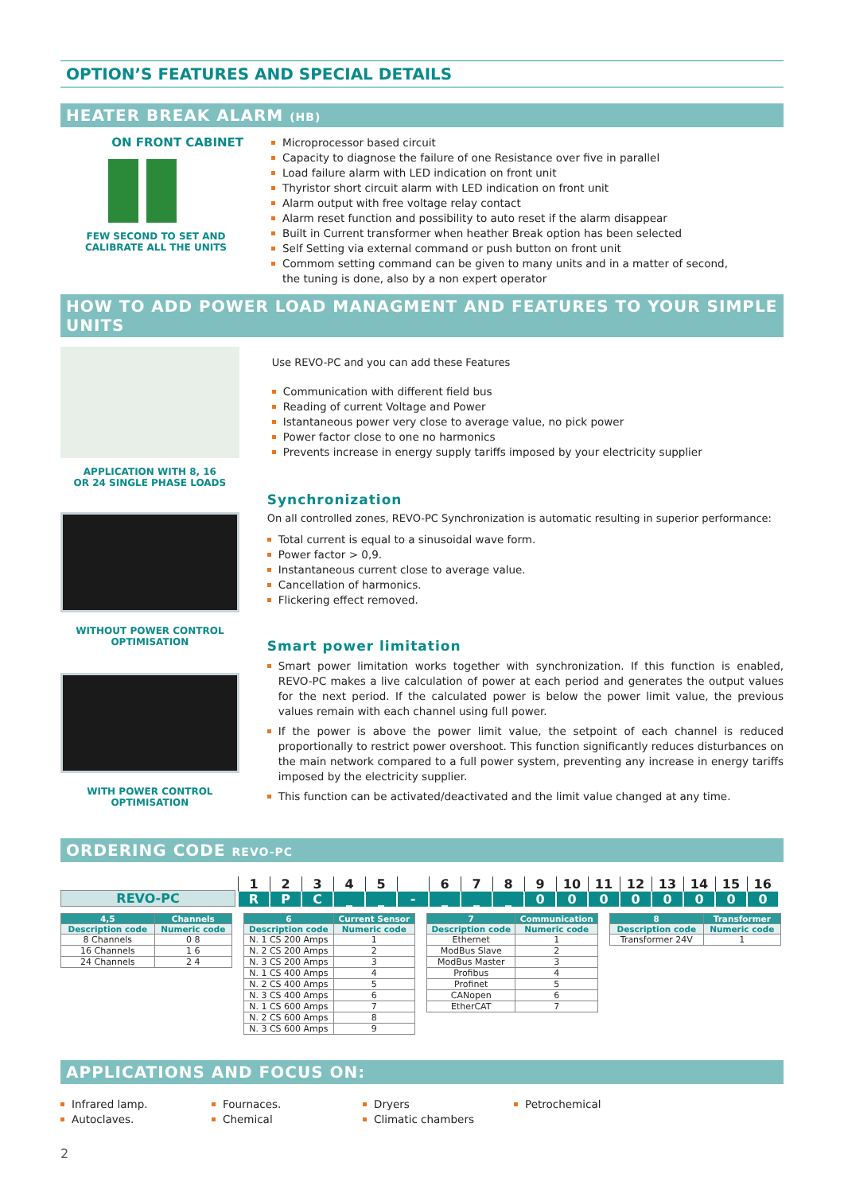OPTION’S FEATURES AND SPECIAL DETAILS
HEATER BREAK ALARM (HB)
ON FRONT CABINET
FEW SECOND TO SET AND
CALIBRATE ALL THE UNITS
Microprocessor based circuit
Capacity to diagnose the failure of one Resistance over five in parallel
Load failure alarm with LED indication on front unit
Thyristor short circuit alarm with LED indication on front unit
Alarm output with free voltage relay contact
Alarm reset function and possibility to auto reset if the alarm disappear
Built in Current transformer when heather Break option has been selected
Self Setting via external command or push button on front unit
Commom setting command can be given to many units and in a matter of second,
the tuning is done, also by a non expert operator
HOW TO ADD POWER LOAD MANAGMENT AND FEATURES TO YOUR SIMPLE UNITS
APPLICATION WITH 8, 16
OR 24 SINGLE PHASE LOADS
WITHOUT POWER CONTROL
OPTIMISATION
WITH POWER CONTROL
OPTIMISATION
Use REVO-PC and you can add these Features
Communication with different field bus
Reading of current Voltage and Power
Istantaneous power very close to average value, no pick power
Power factor close to one no harmonics
Prevents increase in energy supply tariffs imposed by your electricity supplier
Synchronization
On all controlled zones, REVO-PC Synchronization is automatic resulting in superior performance:
Total current is equal to a sinusoidal wave form.
Power factor > 0,9.
Instantaneous current close to average value.
Cancellation of harmonics.
Flickering effect removed.
Smart power limitation
Smart power limitation works together with synchronization. If this function is enabled, REVO-PC makes a live calculation of power at each period and generates the output values for the next period. If the calculated power is below the power limit value, the previous values remain with each channel using full power.
If the power is above the power limit value, the setpoint of each channel is reduced proportionally to restrict power overshoot. This function significantly reduces disturbances on the main network compared to a full power system, preventing any increase in energy tariffs imposed by the electricity supplier.
This function can be activated/deactivated and the limit value changed at any time.
ORDERING CODE REVO-PC
REVO-PC
| 1 | 2 | 3 | 4 | 5 | | 6 | 7 | 8 | 9 | 10 | 11 | 12 | 13 | 14 | 15 | 16 |
| R | P | C | _ | _ | - | _ | _ | _ | 0 | 0 | 0 | 0 | 0 | 0 | 0 | 0 |
| 4,5 | Channels |
| --- | --- |
| Description code | Numeric code |
| 8 Channels | 0 8 |
| 16 Channels | 1 6 |
| 24 Channels | 2 4 |
| 6 | Current Sensor |
| --- | --- |
| Description code | Numeric code |
| N. 1 CS 200 Amps | 1 |
| N. 2 CS 200 Amps | 2 |
| N. 3 CS 200 Amps | 3 |
| N. 1 CS 400 Amps | 4 |
| N. 2 CS 400 Amps | 5 |
| N. 3 CS 400 Amps | 6 |
| N. 1 CS 600 Amps | 7 |
| N. 2 CS 600 Amps | 8 |
| N. 3 CS 600 Amps | 9 |
| 7 | Communication |
| --- | --- |
| Description code | Numeric code |
| Ethernet | 1 |
| ModBus Slave | 2 |
| ModBus Master | 3 |
| Profibus | 4 |
| Profinet | 5 |
| CANopen | 6 |
| EtherCAT | 7 |
| 8 | Transformer |
| --- | --- |
| Description code | Numeric code |
| Transformer 24V | 1 |
APPLICATIONS AND FOCUS ON:
Infrared lamp.
Autoclaves.
Fournaces.
Chemical
Dryers
Climatic chambers
Petrochemical
2